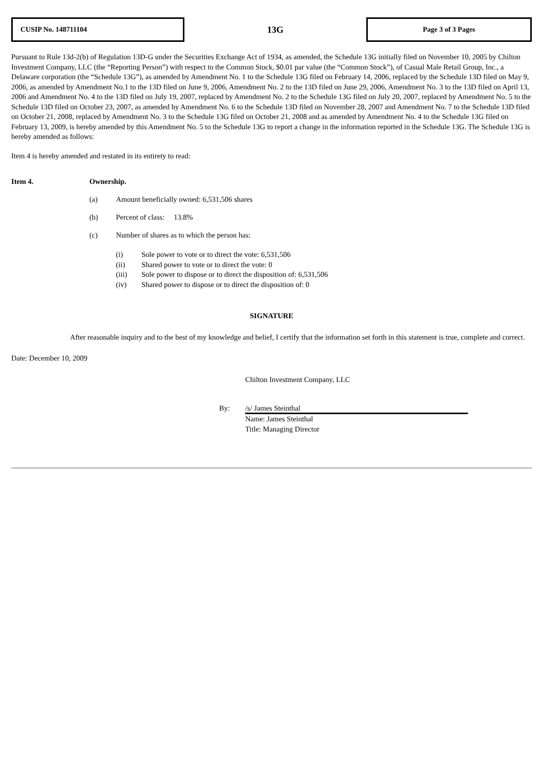CUSIP No. 148711104
13G
Page 3 of 3 Pages
Pursuant to Rule 13d-2(b) of Regulation 13D-G under the Securities Exchange Act of 1934, as amended, the Schedule 13G initially filed on November 10, 2005 by Chilton Investment Company, LLC (the “Reporting Person”) with respect to the Common Stock, $0.01 par value (the “Common Stock”), of Casual Male Retail Group, Inc., a Delaware corporation (the “Schedule 13G”), as amended by Amendment No. 1 to the Schedule 13G filed on February 14, 2006, replaced by the Schedule 13D filed on May 9, 2006, as amended by Amendment No.1 to the 13D filed on June 9, 2006, Amendment No. 2 to the 13D filed on June 29, 2006, Amendment No. 3 to the 13D filed on April 13, 2006 and Amendment No. 4 to the 13D filed on July 19, 2007, replaced by Amendment No. 2 to the Schedule 13G filed on July 20, 2007, replaced by Amendment No. 5 to the Schedule 13D filed on October 23, 2007, as amended by Amendment No. 6 to the Schedule 13D filed on November 28, 2007 and Amendment No. 7 to the Schedule 13D filed on October 21, 2008, replaced by Amendment No. 3 to the Schedule 13G filed on October 21, 2008 and as amended by Amendment No. 4 to the Schedule 13G filed on February 13, 2009, is hereby amended by this Amendment No. 5 to the Schedule 13G to report a change in the information reported in the Schedule 13G. The Schedule 13G is hereby amended as follows:
Item 4 is hereby amended and restated in its entirety to read:
Item 4. Ownership.
(a) Amount beneficially owned: 6,531,506 shares
(b) Percent of class: 13.8%
(c) Number of shares as to which the person has:
(i) Sole power to vote or to direct the vote: 6,531,506
(ii) Shared power to vote or to direct the vote: 0
(iii) Sole power to dispose or to direct the disposition of: 6,531,506
(iv) Shared power to dispose or to direct the disposition of: 0
SIGNATURE
After reasonable inquiry and to the best of my knowledge and belief, I certify that the information set forth in this statement is true, complete and correct.
Date: December 10, 2009
Chilton Investment Company, LLC
By: /s/ James Steinthal
Name: James Steinthal
Title: Managing Director